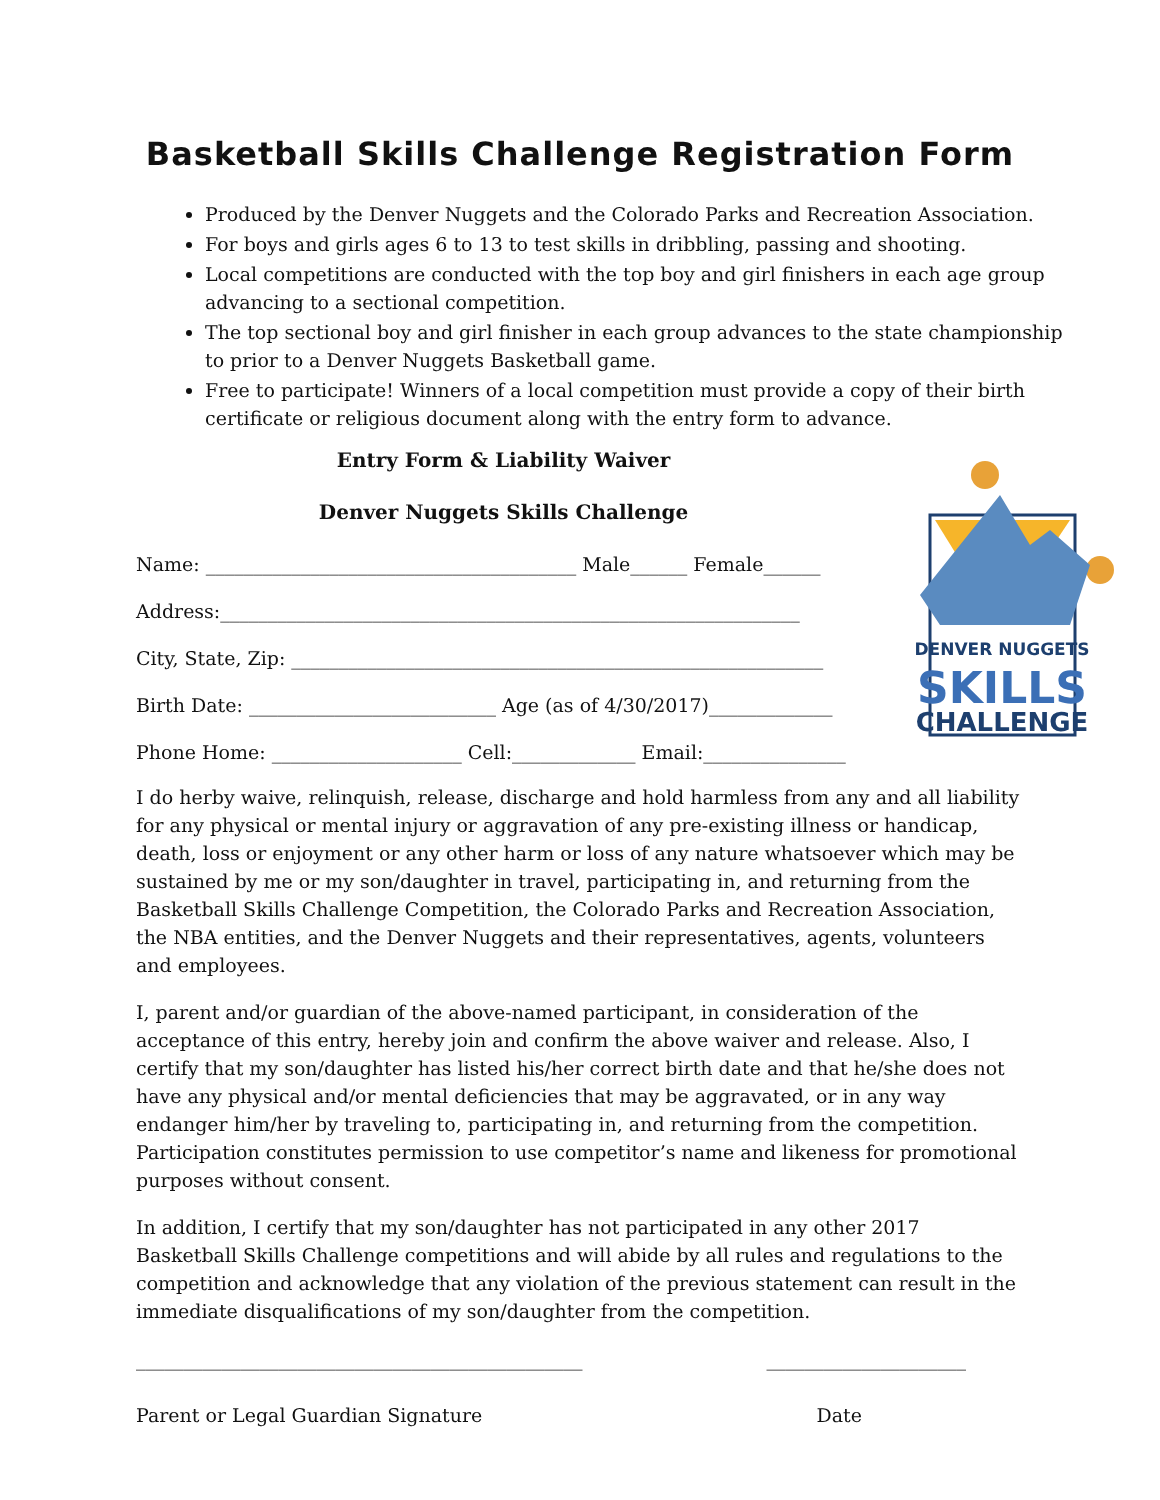Basketball Skills Challenge Registration Form
Produced by the Denver Nuggets and the Colorado Parks and Recreation Association.
For boys and girls ages 6 to 13 to test skills in dribbling, passing and shooting.
Local competitions are conducted with the top boy and girl finishers in each age group advancing to a sectional competition.
The top sectional boy and girl finisher in each group advances to the state championship to prior to a Denver Nuggets Basketball game.
Free to participate! Winners of a local competition must provide a copy of their birth certificate or religious document along with the entry form to advance.
Entry Form & Liability Waiver
Denver Nuggets Skills Challenge
Name: _______________________________________ Male______ Female______
Address:_____________________________________________________________
City, State, Zip: ________________________________________________________
Birth Date: __________________________ Age (as of 4/30/2017)_____________
Phone Home: ____________________ Cell:_____________ Email:_______________
DENVER NUGGETS
SKILLS
CHALLENGE
I do herby waive, relinquish, release, discharge and hold harmless from any and all liability for any physical or mental injury or aggravation of any pre-existing illness or handicap, death, loss or enjoyment or any other harm or loss of any nature whatsoever which may be sustained by me or my son/daughter in travel, participating in, and returning from the Basketball Skills Challenge Competition, the Colorado Parks and Recreation Association, the NBA entities, and the Denver Nuggets and their representatives, agents, volunteers and employees.
I, parent and/or guardian of the above-named participant, in consideration of the acceptance of this entry, hereby join and confirm the above waiver and release. Also, I certify that my son/daughter has listed his/her correct birth date and that he/she does not have any physical and/or mental deficiencies that may be aggravated, or in any way endanger him/her by traveling to, participating in, and returning from the competition. Participation constitutes permission to use competitor’s name and likeness for promotional purposes without consent.
In addition, I certify that my son/daughter has not participated in any other 2017 Basketball Skills Challenge competitions and will abide by all rules and regulations to the competition and acknowledge that any violation of the previous statement can result in the immediate disqualifications of my son/daughter from the competition.
_______________________________________________ _____________________
Parent or Legal Guardian Signature Date